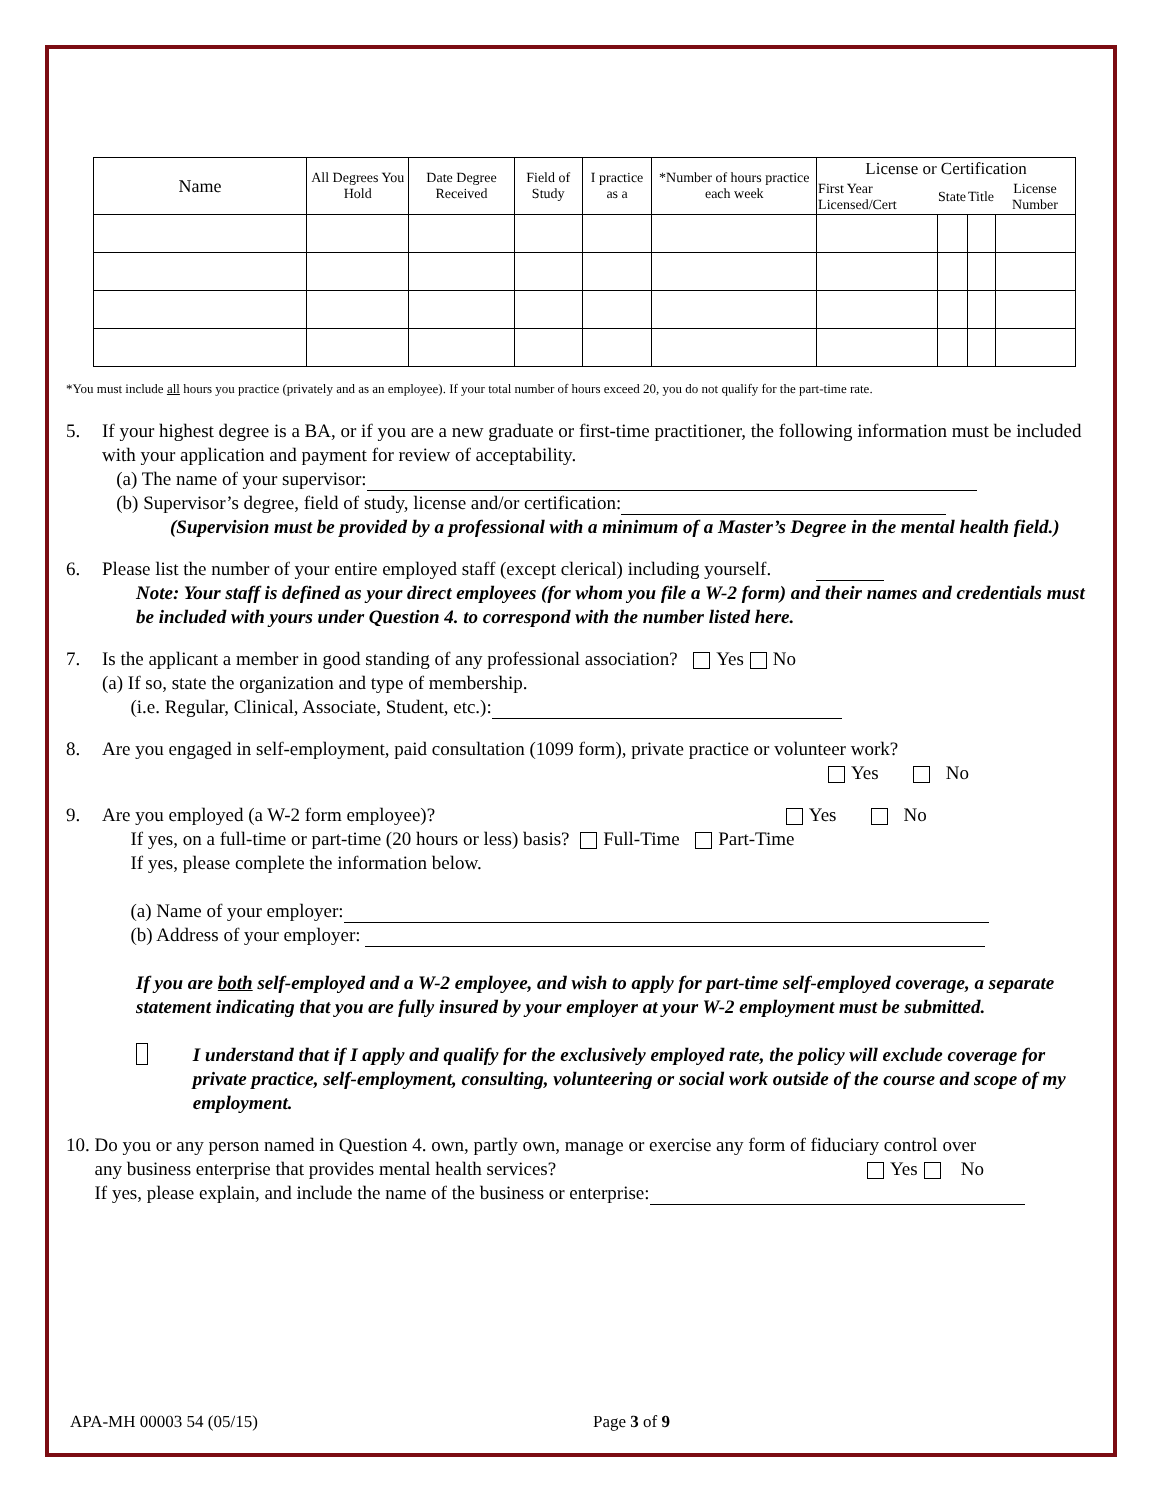| Name | All Degrees You Hold | Date Degree Received | Field of Study | I practice as a | *Number of hours practice each week | License or Certification | | | |
| --- | --- | --- | --- | --- | --- | --- | --- | --- | --- |
| | | | | | | First Year Licensed/Cert | State | Title | License Number |
*You must include all hours you practice (privately and as an employee). If your total number of hours exceed 20, you do not qualify for the part-time rate.
5. If your highest degree is a BA, or if you are a new graduate or first-time practitioner, the following information must be included with your application and payment for review of acceptability.
(a) The name of your supervisor:
(b) Supervisor’s degree, field of study, license and/or certification:
(Supervision must be provided by a professional with a minimum of a Master’s Degree in the mental health field.)
6. Please list the number of your entire employed staff (except clerical) including yourself.
Note: Your staff is defined as your direct employees (for whom you file a W-2 form) and their names and credentials must be included with yours under Question 4. to correspond with the number listed here.
7. Is the applicant a member in good standing of any professional association? Yes No
(a) If so, state the organization and type of membership.
(i.e. Regular, Clinical, Associate, Student, etc.):
8. Are you engaged in self-employment, paid consultation (1099 form), private practice or volunteer work?
Yes No
9. Are you employed (a W-2 form employee)? Yes No
If yes, on a full-time or part-time (20 hours or less) basis? Full-Time Part-Time
If yes, please complete the information below.
(a) Name of your employer:
(b) Address of your employer:
If you are both self-employed and a W-2 employee, and wish to apply for part-time self-employed coverage, a separate statement indicating that you are fully insured by your employer at your W-2 employment must be submitted.
I understand that if I apply and qualify for the exclusively employed rate, the policy will exclude coverage for private practice, self-employment, consulting, volunteering or social work outside of the course and scope of my employment.
10. Do you or any person named in Question 4. own, partly own, manage or exercise any form of fiduciary control over
any business enterprise that provides mental health services? Yes No
If yes, please explain, and include the name of the business or enterprise:
APA-MH 00003 54 (05/15) Page 3 of 9